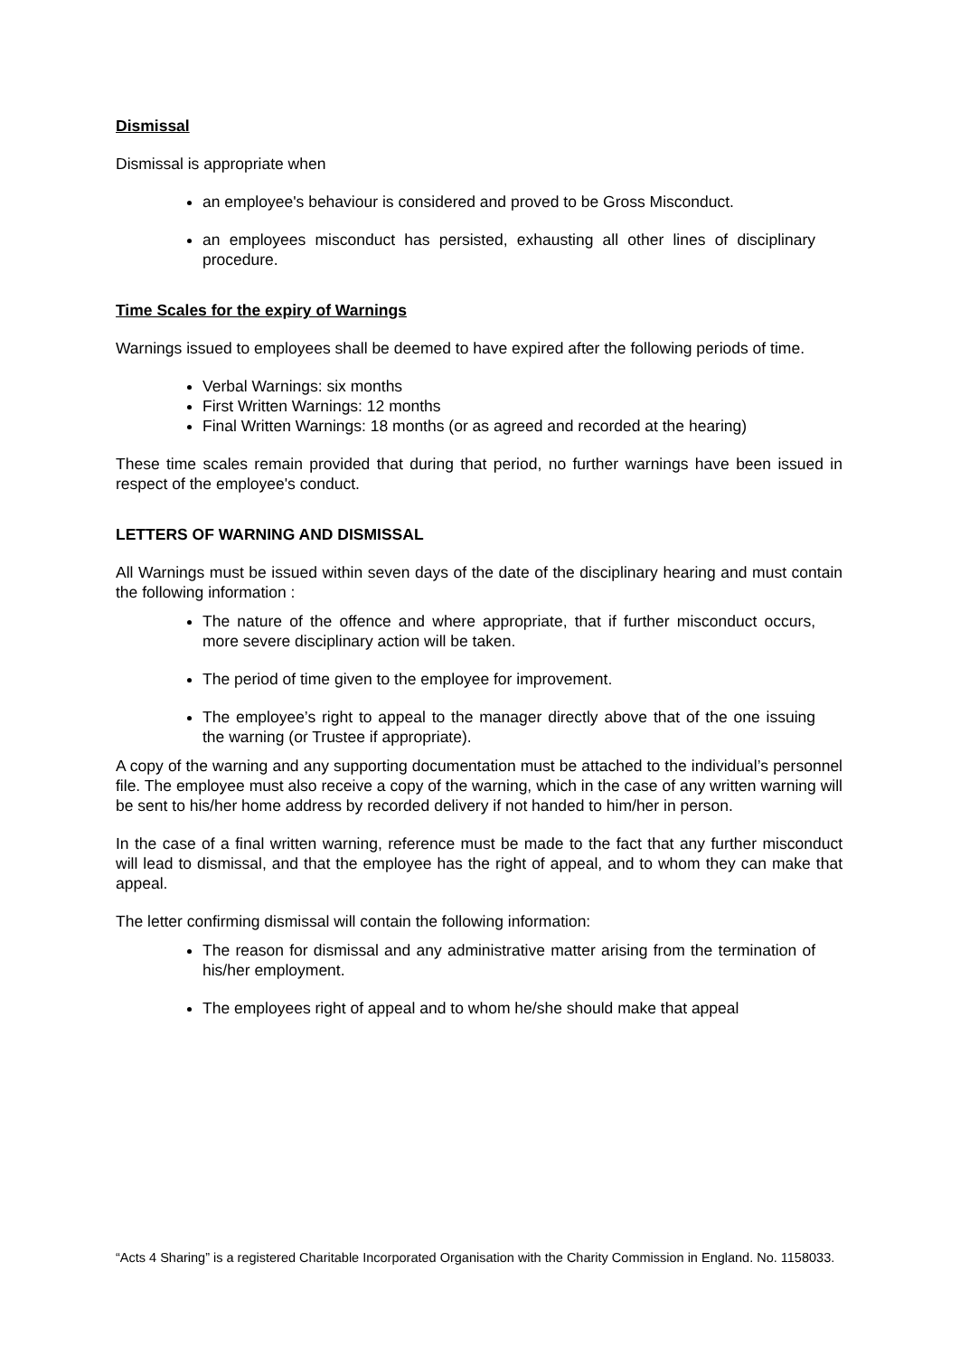Dismissal
Dismissal is appropriate when
an employee's behaviour is considered and proved to be Gross Misconduct.
an employees misconduct has persisted, exhausting all other lines of disciplinary procedure.
Time Scales for the expiry of Warnings
Warnings issued to employees shall be deemed to have expired after the following periods of time.
Verbal Warnings: six months
First Written Warnings: 12 months
Final Written Warnings: 18 months (or as agreed and recorded at the hearing)
These time scales remain provided that during that period, no further warnings have been issued in respect of the employee's conduct.
LETTERS OF WARNING AND DISMISSAL
All Warnings must be issued within seven days of the date of the disciplinary hearing and must contain the following information :
The nature of the offence and where appropriate, that if further misconduct occurs, more severe disciplinary action will be taken.
The period of time given to the employee for improvement.
The employee’s right to appeal to the manager directly above that of the one issuing the warning (or Trustee if appropriate).
A copy of the warning and any supporting documentation must be attached to the individual’s personnel file. The employee must also receive a copy of the warning, which in the case of any written warning will be sent to his/her home address by recorded delivery if not handed to him/her in person.
In the case of a final written warning, reference must be made to the fact that any further misconduct will lead to dismissal, and that the employee has the right of appeal, and to whom they can make that appeal.
The letter confirming dismissal will contain the following information:
The reason for dismissal and any administrative matter arising from the termination of his/her employment.
The employees right of appeal and to whom he/she should make that appeal
“Acts 4 Sharing” is a registered Charitable Incorporated Organisation with the Charity Commission in England. No. 1158033.